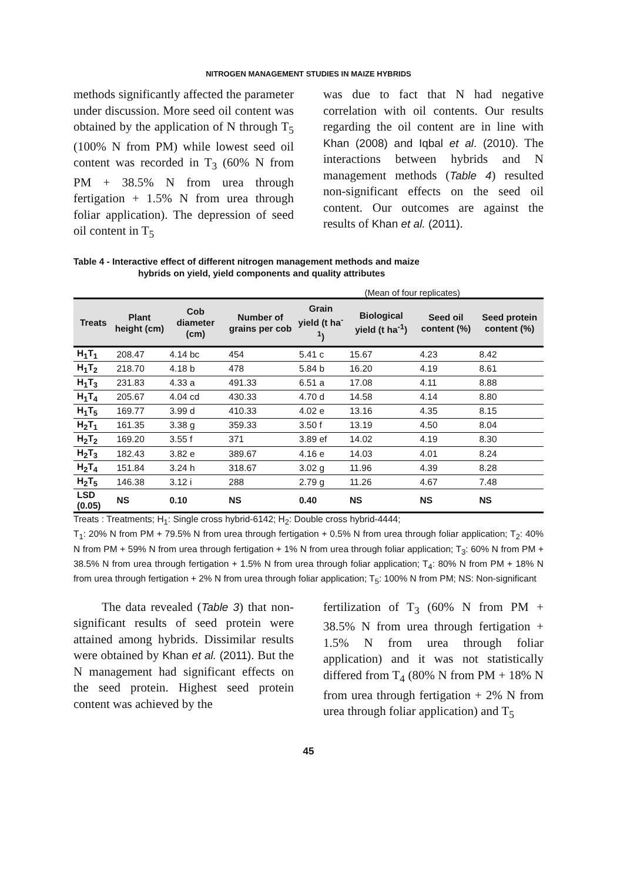NITROGEN MANAGEMENT STUDIES IN MAIZE HYBRIDS
methods significantly affected the parameter under discussion. More seed oil content was obtained by the application of N through T<sub>5</sub> (100% N from PM) while lowest seed oil content was recorded in T<sub>3</sub> (60% N from PM + 38.5% N from urea through fertigation + 1.5% N from urea through foliar application). The depression of seed oil content in T<sub>5</sub>
was due to fact that N had negative correlation with oil contents. Our results regarding the oil content are in line with Khan (2008) and Iqbal et al. (2010). The interactions between hybrids and N management methods (Table 4) resulted non-significant effects on the seed oil content. Our outcomes are against the results of Khan et al. (2011).
Table 4 - Interactive effect of different nitrogen management methods and maize
hybrids on yield, yield components and quality attributes
(Mean of four replicates)
| Treats | Plant height (cm) | Cob diameter (cm) | Number of grains per cob | Grain yield (t ha<sup>-1</sup>) | Biological yield (t ha<sup>-1</sup>) | Seed oil content (%) | Seed protein content (%) |
| --- | --- | --- | --- | --- | --- | --- | --- |
| H<sub>1</sub>T<sub>1</sub> | 208.47 | 4.14 bc | 454 | 5.41 c | 15.67 | 4.23 | 8.42 |
| H<sub>1</sub>T<sub>2</sub> | 218.70 | 4.18 b | 478 | 5.84 b | 16.20 | 4.19 | 8.61 |
| H<sub>1</sub>T<sub>3</sub> | 231.83 | 4.33 a | 491.33 | 6.51 a | 17.08 | 4.11 | 8.88 |
| H<sub>1</sub>T<sub>4</sub> | 205.67 | 4.04 cd | 430.33 | 4.70 d | 14.58 | 4.14 | 8.80 |
| H<sub>1</sub>T<sub>5</sub> | 169.77 | 3.99 d | 410.33 | 4.02 e | 13.16 | 4.35 | 8.15 |
| H<sub>2</sub>T<sub>1</sub> | 161.35 | 3.38 g | 359.33 | 3.50 f | 13.19 | 4.50 | 8.04 |
| H<sub>2</sub>T<sub>2</sub> | 169.20 | 3.55 f | 371 | 3.89 ef | 14.02 | 4.19 | 8.30 |
| H<sub>2</sub>T<sub>3</sub> | 182.43 | 3.82 e | 389.67 | 4.16 e | 14.03 | 4.01 | 8.24 |
| H<sub>2</sub>T<sub>4</sub> | 151.84 | 3.24 h | 318.67 | 3.02 g | 11.96 | 4.39 | 8.28 |
| H<sub>2</sub>T<sub>5</sub> | 146.38 | 3.12 i | 288 | 2.79 g | 11.26 | 4.67 | 7.48 |
| LSD (0.05) | NS | 0.10 | NS | 0.40 | NS | NS | NS |
Treats : Treatments; H<sub>1</sub>: Single cross hybrid-6142; H<sub>2</sub>: Double cross hybrid-4444;
T<sub>1</sub>: 20% N from PM + 79.5% N from urea through fertigation + 0.5% N from urea through foliar application; T<sub>2</sub>: 40% N from PM + 59% N from urea through fertigation + 1% N from urea through foliar application; T<sub>3</sub>: 60% N from PM + 38.5% N from urea through fertigation + 1.5% N from urea through foliar application; T<sub>4</sub>: 80% N from PM + 18% N from urea through fertigation + 2% N from urea through foliar application; T<sub>5</sub>: 100% N from PM; NS: Non-significant
The data revealed (Table 3) that non-significant results of seed protein were attained among hybrids. Dissimilar results were obtained by Khan et al. (2011). But the N management had significant effects on the seed protein. Highest seed protein content was achieved by the
fertilization of T<sub>3</sub> (60% N from PM + 38.5% N from urea through fertigation + 1.5% N from urea through foliar application) and it was not statistically differed from T<sub>4</sub> (80% N from PM + 18% N from urea through fertigation + 2% N from urea through foliar application) and T<sub>5</sub>
45